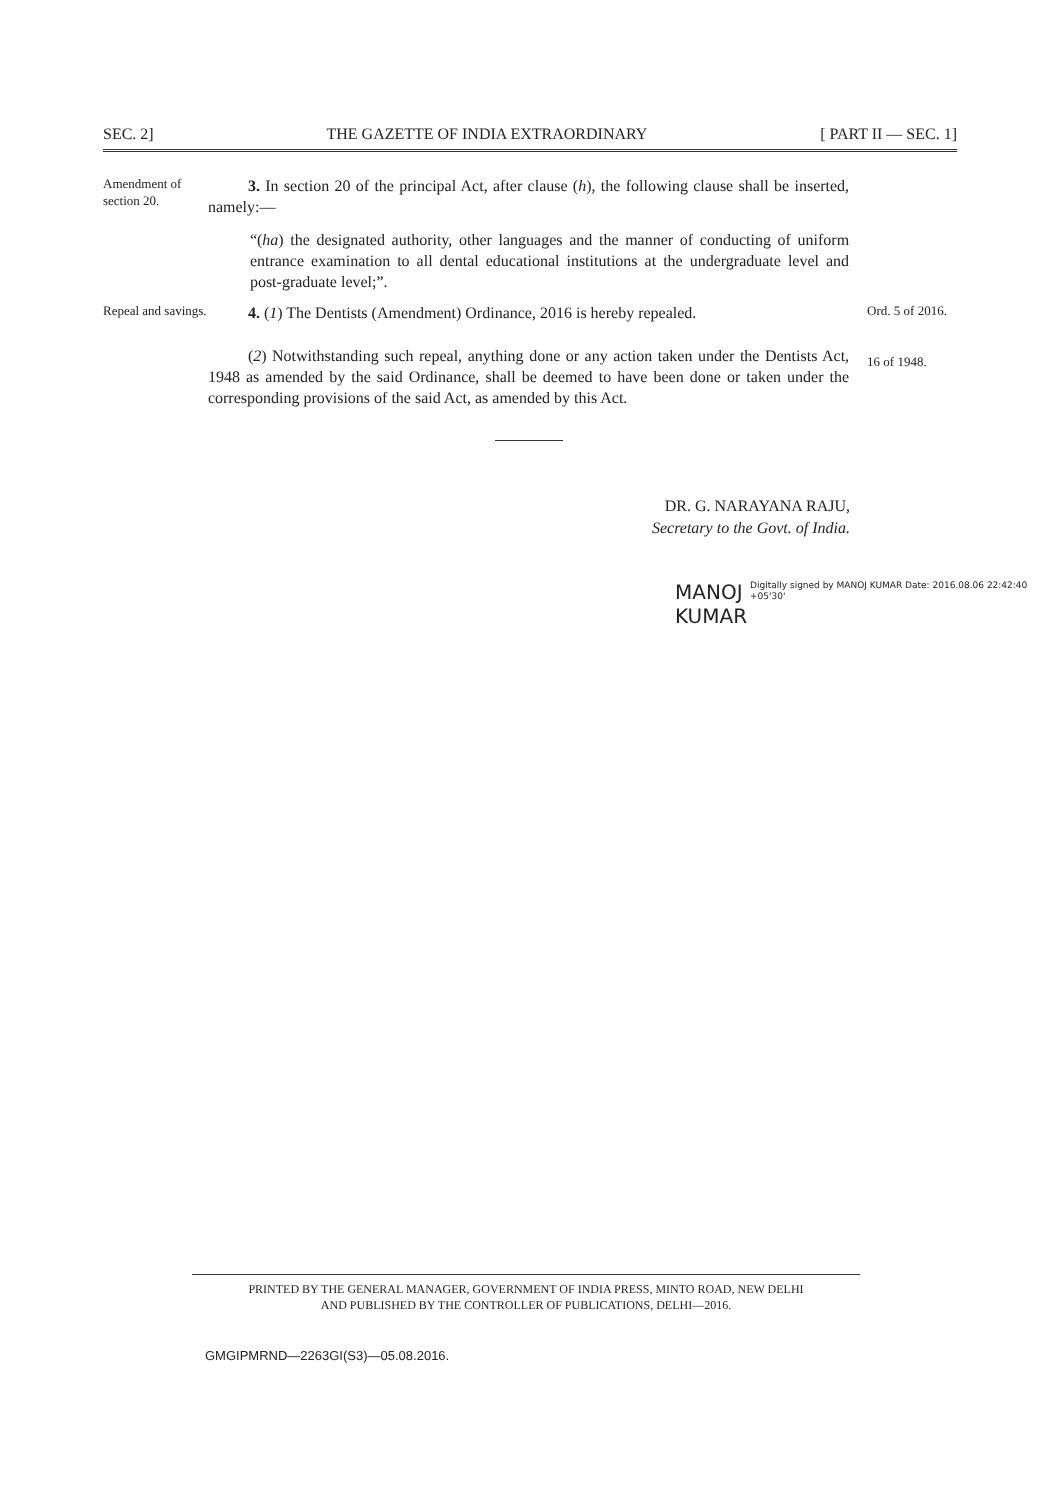SEC. 2] THE GAZETTE OF INDIA EXTRAORDINARY [ PART II — SEC. 1]
Amendment of section 20.
3. In section 20 of the principal Act, after clause (h), the following clause shall be inserted, namely:—
“(ha) the designated authority, other languages and the manner of conducting of uniform entrance examination to all dental educational institutions at the undergraduate level and post-graduate level;”.
Repeal and savings.
4. (1) The Dentists (Amendment) Ordinance, 2016 is hereby repealed.
(2) Notwithstanding such repeal, anything done or any action taken under the Dentists Act, 1948 as amended by the said Ordinance, shall be deemed to have been done or taken under the corresponding provisions of the said Act, as amended by this Act.
Ord. 5 of 2016.
16 of 1948.
DR. G. NARAYANA RAJU,
Secretary to the Govt. of India.
MANOJ
KUMAR
Digitally signed by MANOJ KUMAR Date: 2016.08.06 22:42:40 +05'30'
PRINTED BY THE GENERAL MANAGER, GOVERNMENT OF INDIA PRESS, MINTO ROAD, NEW DELHI
AND PUBLISHED BY THE CONTROLLER OF PUBLICATIONS, DELHI—2016.
GMGIPMRND—2263GI(S3)—05.08.2016.